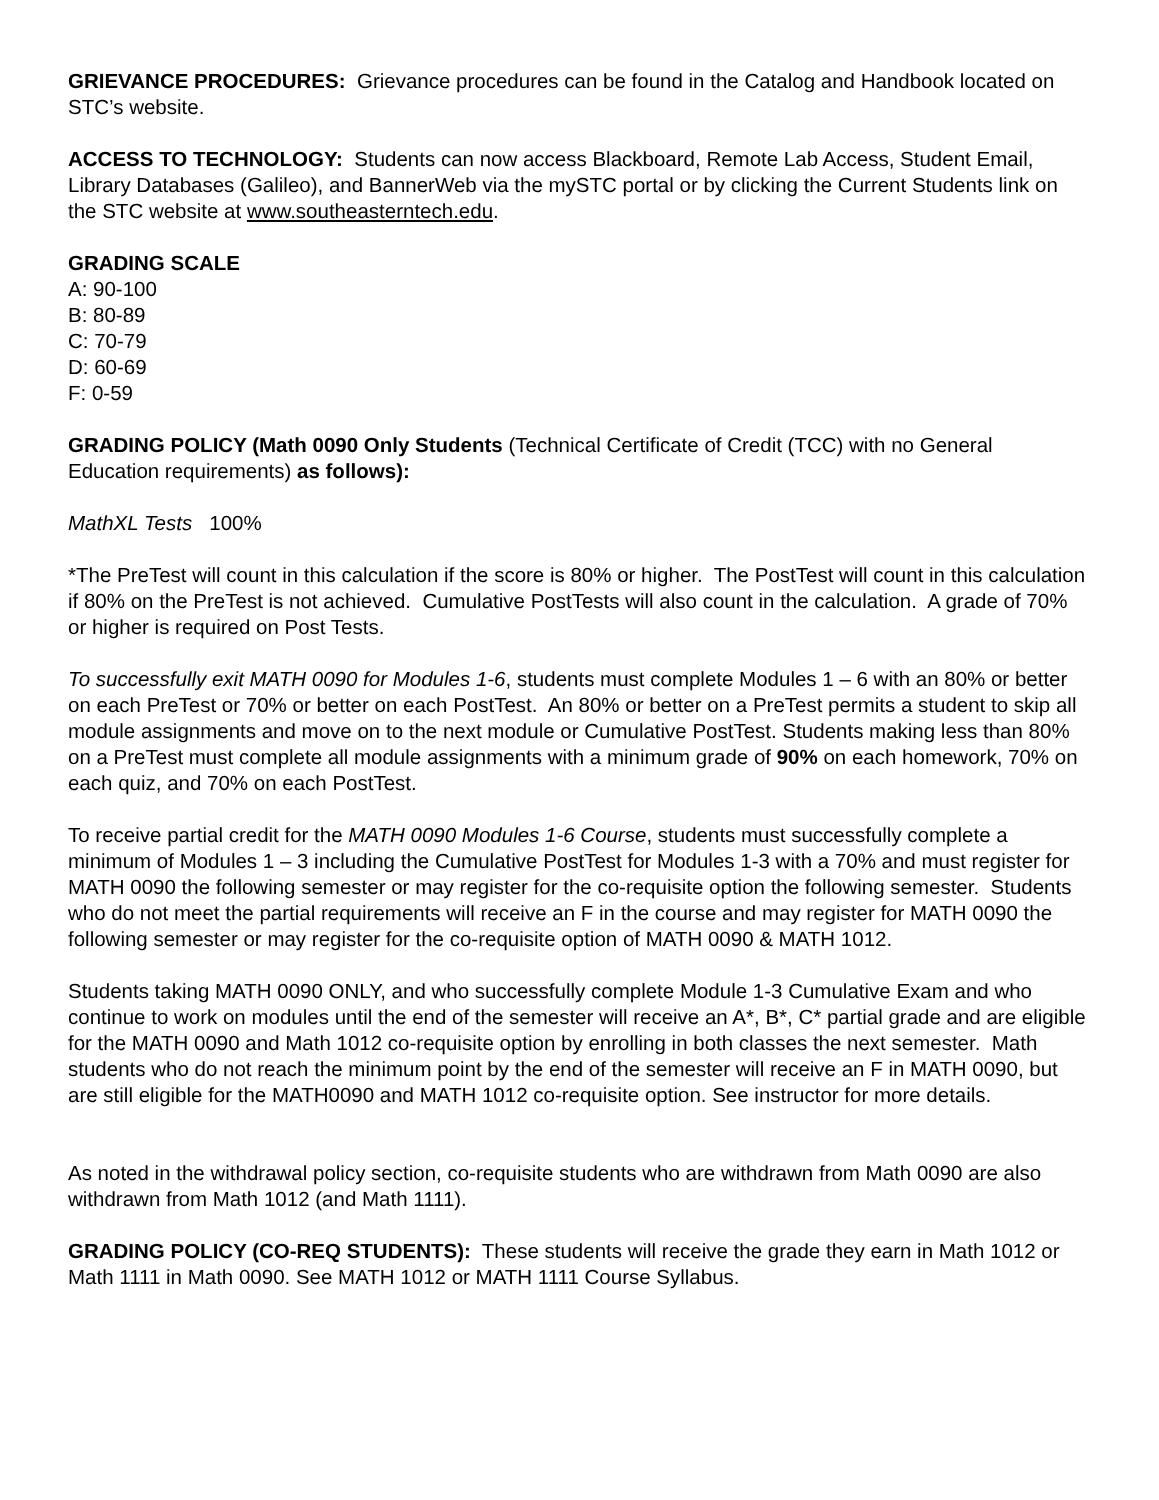GRIEVANCE PROCEDURES: Grievance procedures can be found in the Catalog and Handbook located on STC’s website.
ACCESS TO TECHNOLOGY: Students can now access Blackboard, Remote Lab Access, Student Email, Library Databases (Galileo), and BannerWeb via the mySTC portal or by clicking the Current Students link on the STC website at www.southeasterntech.edu.
GRADING SCALE
A: 90-100
B: 80-89
C: 70-79
D: 60-69
F: 0-59
GRADING POLICY (Math 0090 Only Students (Technical Certificate of Credit (TCC) with no General Education requirements) as follows):
MathXL Tests 100%
*The PreTest will count in this calculation if the score is 80% or higher. The PostTest will count in this calculation if 80% on the PreTest is not achieved. Cumulative PostTests will also count in the calculation. A grade of 70% or higher is required on Post Tests.
To successfully exit MATH 0090 for Modules 1-6, students must complete Modules 1 – 6 with an 80% or better on each PreTest or 70% or better on each PostTest. An 80% or better on a PreTest permits a student to skip all module assignments and move on to the next module or Cumulative PostTest. Students making less than 80% on a PreTest must complete all module assignments with a minimum grade of 90% on each homework, 70% on each quiz, and 70% on each PostTest.
To receive partial credit for the MATH 0090 Modules 1-6 Course, students must successfully complete a minimum of Modules 1 – 3 including the Cumulative PostTest for Modules 1-3 with a 70% and must register for MATH 0090 the following semester or may register for the co-requisite option the following semester. Students who do not meet the partial requirements will receive an F in the course and may register for MATH 0090 the following semester or may register for the co-requisite option of MATH 0090 & MATH 1012.
Students taking MATH 0090 ONLY, and who successfully complete Module 1-3 Cumulative Exam and who continue to work on modules until the end of the semester will receive an A*, B*, C* partial grade and are eligible for the MATH 0090 and Math 1012 co-requisite option by enrolling in both classes the next semester. Math students who do not reach the minimum point by the end of the semester will receive an F in MATH 0090, but are still eligible for the MATH0090 and MATH 1012 co-requisite option. See instructor for more details.
As noted in the withdrawal policy section, co-requisite students who are withdrawn from Math 0090 are also withdrawn from Math 1012 (and Math 1111).
GRADING POLICY (CO-REQ STUDENTS): These students will receive the grade they earn in Math 1012 or Math 1111 in Math 0090. See MATH 1012 or MATH 1111 Course Syllabus.